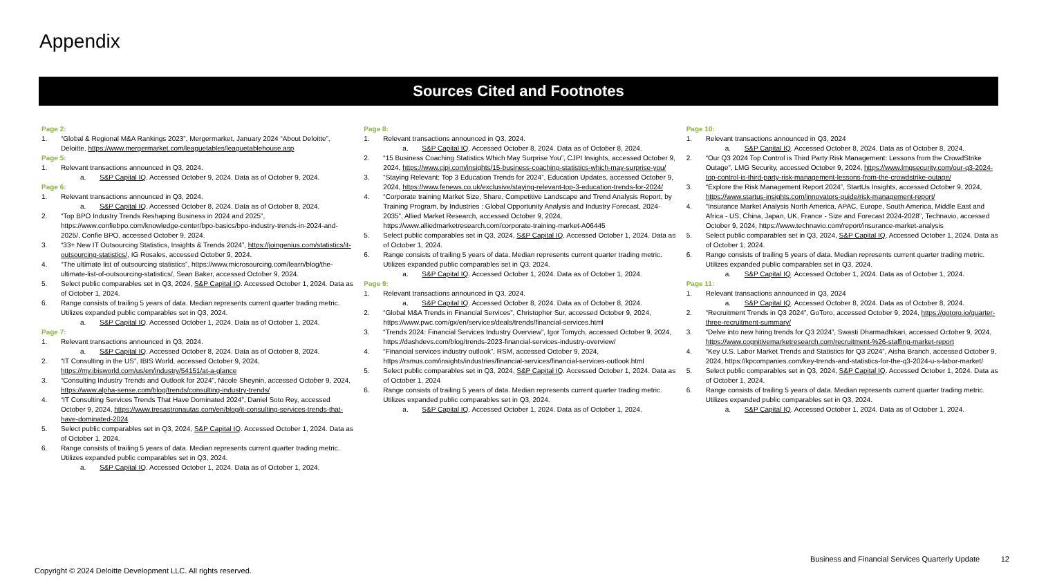Appendix
Sources Cited and Footnotes
Page 2:
1. “Global & Regional M&A Rankings 2023”, Mergermarket, January 2024 “About Deloitte”, Deloitte. https://www.mergermarket.com/leaguetables/leaguetablehouse.asp
Page 5:
1. Relevant transactions announced in Q3, 2024.
a. S&P Capital IQ. Accessed October 9, 2024. Data as of October 9, 2024.
Page 6:
1. Relevant transactions announced in Q3, 2024.
a. S&P Capital IQ. Accessed October 8, 2024. Data as of October 8, 2024.
2. “Top BPO Industry Trends Reshaping Business in 2024 and 2025”, https://www.confiebpo.com/knowledge-center/bpo-basics/bpo-industry-trends-in-2024-and-2025/, Confie BPO, accessed October 9, 2024.
3. “33+ New IT Outsourcing Statistics, Insights & Trends 2024”, https://joingenius.com/statistics/it-outsourcing-statistics/, IG Rosales, accessed October 9, 2024.
4. “The ultimate list of outsourcing statistics”, https://www.microsourcing.com/learn/blog/the-ultimate-list-of-outsourcing-statistics/, Sean Baker, accessed October 9, 2024.
5. Select public comparables set in Q3, 2024, S&P Capital IQ. Accessed October 1, 2024. Data as of October 1, 2024.
6. Range consists of trailing 5 years of data. Median represents current quarter trading metric. Utilizes expanded public comparables set in Q3, 2024.
a. S&P Capital IQ. Accessed October 1, 2024. Data as of October 1, 2024.
Page 7:
1. Relevant transactions announced in Q3, 2024.
a. S&P Capital IQ. Accessed October 8, 2024. Data as of October 8, 2024.
2. “IT Consulting in the US”, IBIS World, accessed October 9, 2024, https://my.ibisworld.com/us/en/industry/54151/at-a-glance
3. “Consulting Industry Trends and Outlook for 2024”, Nicole Sheynin, accessed October 9, 2024, https://www.alpha-sense.com/blog/trends/consulting-industry-trends/
4. “IT Consulting Services Trends That Have Dominated 2024”, Daniel Soto Rey, accessed October 9, 2024, https://www.tresastronautas.com/en/blog/it-consulting-services-trends-that-have-dominated-2024
5. Select public comparables set in Q3, 2024, S&P Capital IQ. Accessed October 1, 2024. Data as of October 1, 2024.
6. Range consists of trailing 5 years of data. Median represents current quarter trading metric. Utilizes expanded public comparables set in Q3, 2024.
a. S&P Capital IQ. Accessed October 1, 2024. Data as of October 1, 2024.
Page 8:
1. Relevant transactions announced in Q3, 2024.
a. S&P Capital IQ. Accessed October 8, 2024. Data as of October 8, 2024.
2. “15 Business Coaching Statistics Which May Surprise You”, CJPI Insights, accessed October 9, 2024, https://www.cjpi.com/insights/15-business-coaching-statistics-which-may-surprise-you/
3. “Staying Relevant: Top 3 Education Trends for 2024”, Education Updates, accessed October 9, 2024, https://www.fenews.co.uk/exclusive/staying-relevant-top-3-education-trends-for-2024/
4. “Corporate training Market Size, Share, Competitive Landscape and Trend Analysis Report, by Training Program, by Industries : Global Opportunity Analysis and Industry Forecast, 2024-2035”, Allied Market Research, accessed October 9, 2024, https://www.alliedmarketresearch.com/corporate-training-market-A06445
5. Select public comparables set in Q3, 2024, S&P Capital IQ. Accessed October 1, 2024. Data as of October 1, 2024.
6. Range consists of trailing 5 years of data. Median represents current quarter trading metric. Utilizes expanded public comparables set in Q3, 2024.
a. S&P Capital IQ. Accessed October 1, 2024. Data as of October 1, 2024.
Page 9:
1. Relevant transactions announced in Q3, 2024.
a. S&P Capital IQ. Accessed October 8, 2024. Data as of October 8, 2024.
2. “Global M&A Trends in Financial Services”, Christopher Sur, accessed October 9, 2024, https://www.pwc.com/gx/en/services/deals/trends/financial-services.html
3. “Trends 2024: Financial Services Industry Overview”, Igor Tomych, accessed October 9, 2024, https://dashdevs.com/blog/trends-2023-financial-services-industry-overview/
4. “Financial services industry outlook”, RSM, accessed October 9, 2024, https://rsmus.com/insights/industries/financial-services/financial-services-outlook.html
5. Select public comparables set in Q3, 2024, S&P Capital IQ. Accessed October 1, 2024. Data as of October 1, 2024
6. Range consists of trailing 5 years of data. Median represents current quarter trading metric. Utilizes expanded public comparables set in Q3, 2024.
a. S&P Capital IQ. Accessed October 1, 2024. Data as of October 1, 2024.
Page 10:
1. Relevant transactions announced in Q3, 2024
a. S&P Capital IQ. Accessed October 8, 2024. Data as of October 8, 2024.
2. “Our Q3 2024 Top Control is Third Party Risk Management: Lessons from the CrowdStrike Outage”, LMG Security, accessed October 9, 2024, https://www.lmgsecurity.com/our-q3-2024-top-control-is-third-party-risk-management-lessons-from-the-crowdstrike-outage/
3. “Explore the Risk Management Report 2024”, StartUs Insights, accessed October 9, 2024, https://www.startus-insights.com/innovators-guide/risk-management-report/
4. “Insurance Market Analysis North America, APAC, Europe, South America, Middle East and Africa - US, China, Japan, UK, France - Size and Forecast 2024-2028”, Technavio, accessed October 9, 2024, https://www.technavio.com/report/insurance-market-analysis
5. Select public comparables set in Q3, 2024, S&P Capital IQ. Accessed October 1, 2024. Data as of October 1, 2024.
6. Range consists of trailing 5 years of data. Median represents current quarter trading metric. Utilizes expanded public comparables set in Q3, 2024.
a. S&P Capital IQ. Accessed October 1, 2024. Data as of October 1, 2024.
Page 11:
1. Relevant transactions announced in Q3, 2024
a. S&P Capital IQ. Accessed October 8, 2024. Data as of October 8, 2024.
2. “Recruitment Trends in Q3 2024”, GoToro, accessed October 9, 2024, https://gotoro.io/quarter-three-recruitment-summary/
3. “Delve into new hiring trends for Q3 2024”, Swasti Dharmadhikari, accessed October 9, 2024, https://www.cognitivemarketresearch.com/recruitment-%26-staffing-market-report
4. “Key U.S. Labor Market Trends and Statistics for Q3 2024”, Aisha Branch, accessed October 9, 2024, https://kpcompanies.com/key-trends-and-statistics-for-the-q3-2024-u-s-labor-market/
5. Select public comparables set in Q3, 2024, S&P Capital IQ. Accessed October 1, 2024. Data as of October 1, 2024.
6. Range consists of trailing 5 years of data. Median represents current quarter trading metric. Utilizes expanded public comparables set in Q3, 2024.
a. S&P Capital IQ. Accessed October 1, 2024. Data as of October 1, 2024.
Business and Financial Services Quarterly Update 12
Copyright © 2024 Deloitte Development LLC. All rights reserved.